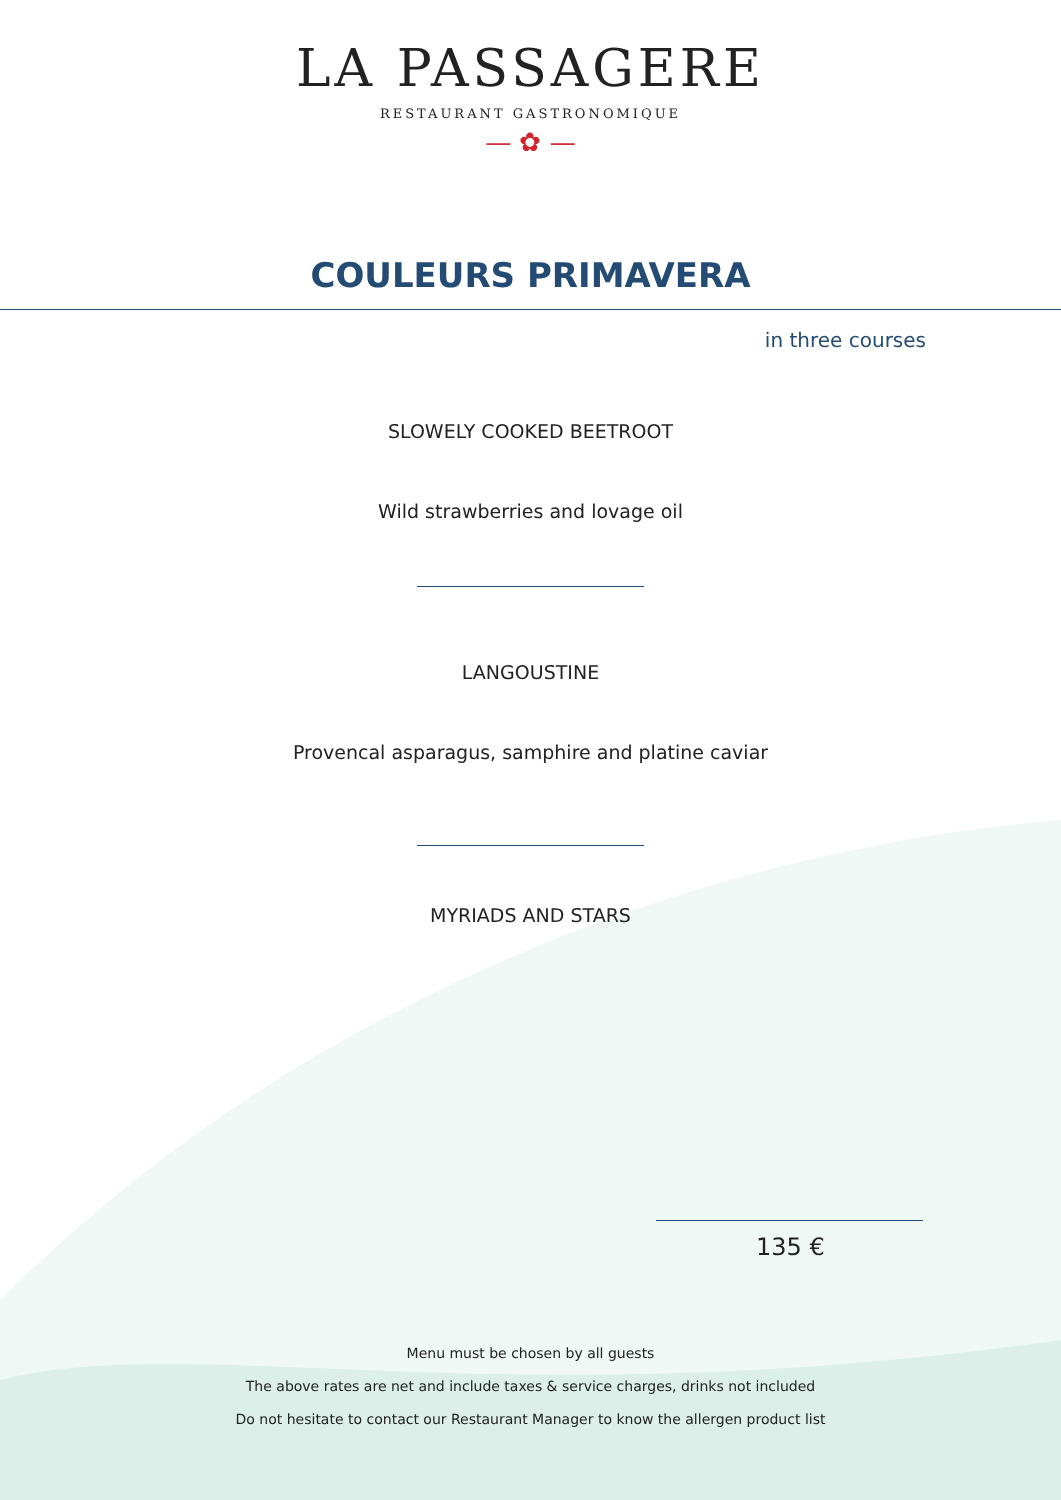LA PASSAGERE
RESTAURANT GASTRONOMIQUE
— ✿ —
COULEURS PRIMAVERA
in three courses
SLOWELY COOKED BEETROOT
Wild strawberries and lovage oil
LANGOUSTINE
Provencal asparagus, samphire and platine caviar
MYRIADS AND STARS
135 €
Menu must be chosen by all guests
The above rates are net and include taxes & service charges, drinks not included
Do not hesitate to contact our Restaurant Manager to know the allergen product list